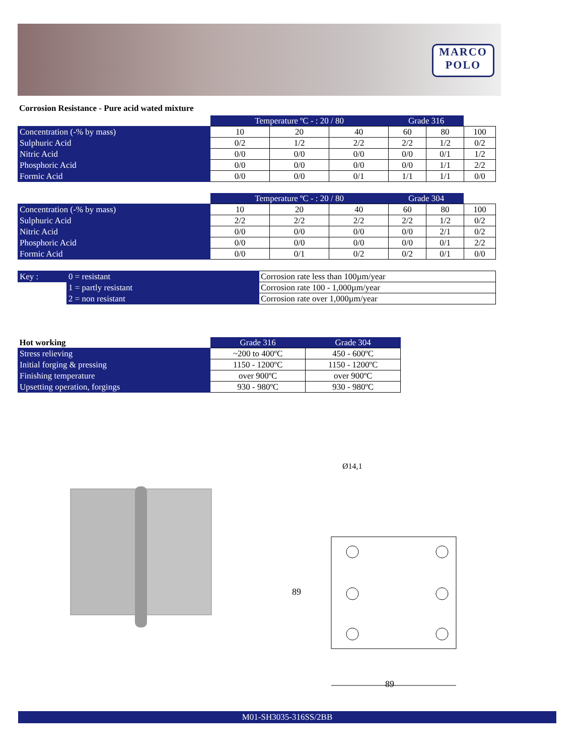MARCO
POLO
Corrosion Resistance - Pure acid wated mixture
| | Temperature ºC - : 20 / 80 | | | Grade 316 | | |
| Concentration (-% by mass) | 10 | 20 | 40 | 60 | 80 | 100 |
| Sulphuric Acid | 0/2 | 1/2 | 2/2 | 2/2 | 1/2 | 0/2 |
| Nitric Acid | 0/0 | 0/0 | 0/0 | 0/0 | 0/1 | 1/2 |
| Phosphoric Acid | 0/0 | 0/0 | 0/0 | 0/0 | 1/1 | 2/2 |
| Formic Acid | 0/0 | 0/0 | 0/1 | 1/1 | 1/1 | 0/0 |
| | Temperature ºC - : 20 / 80 | | | Grade 304 | | |
| Concentration (-% by mass) | 10 | 20 | 40 | 60 | 80 | 100 |
| Sulphuric Acid | 2/2 | 2/2 | 2/2 | 2/2 | 1/2 | 0/2 |
| Nitric Acid | 0/0 | 0/0 | 0/0 | 0/0 | 2/1 | 0/2 |
| Phosphoric Acid | 0/0 | 0/0 | 0/0 | 0/0 | 0/1 | 2/2 |
| Formic Acid | 0/0 | 0/1 | 0/2 | 0/2 | 0/1 | 0/0 |
| Key : | 0 = resistant | Corrosion rate less than 100µm/year |
| | 1 = partly resistant | Corrosion rate 100 - 1,000µm/year |
| | 2 = non resistant | Corrosion rate over 1,000µm/year |
| Hot working | Grade 316 | Grade 304 |
| Stress relieving | ~200 to 400ºC | 450 - 600ºC |
| Initial forging & pressing | 1150 - 1200ºC | 1150 - 1200ºC |
| Finishing temperature | over 900ºC | over 900ºC |
| Upsetting operation, forgings | 930 - 980ºC | 930 - 980ºC |
89
89
Ø14,1
M01-SH3035-316SS/2BB